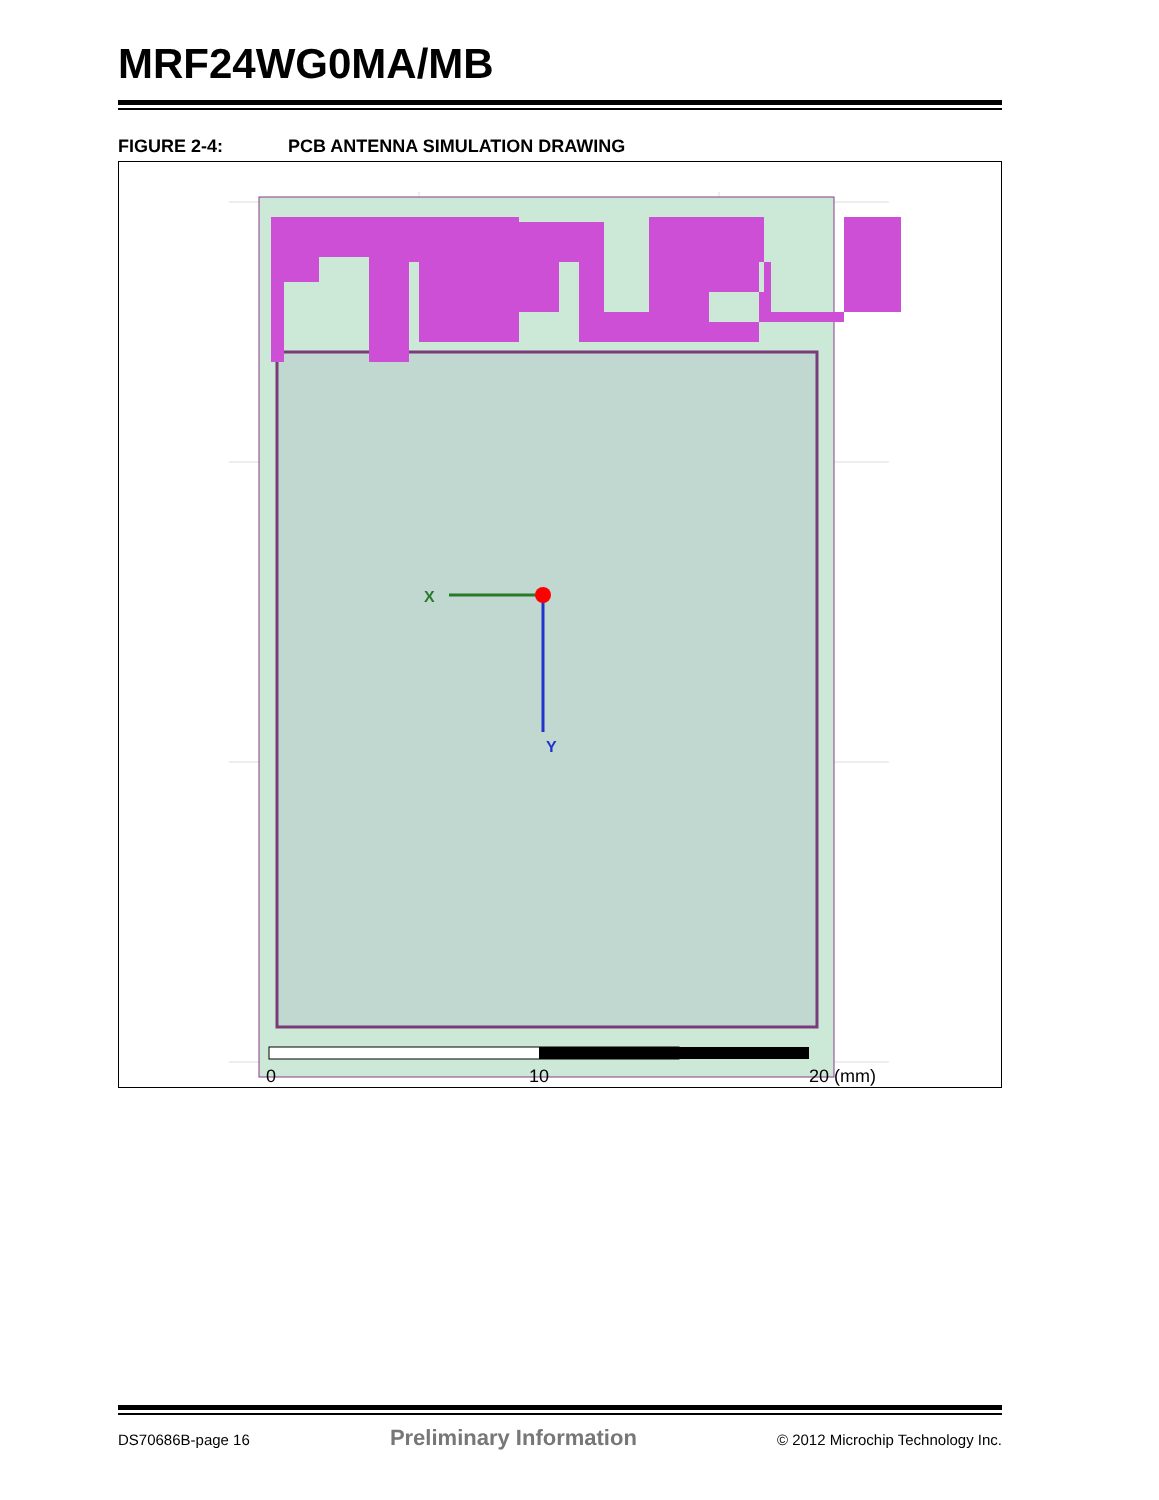MRF24WG0MA/MB
FIGURE 2-4: PCB ANTENNA SIMULATION DRAWING
X
Y
0
10
20 (mm)
DS70686B-page 16 Preliminary Information © 2012 Microchip Technology Inc.